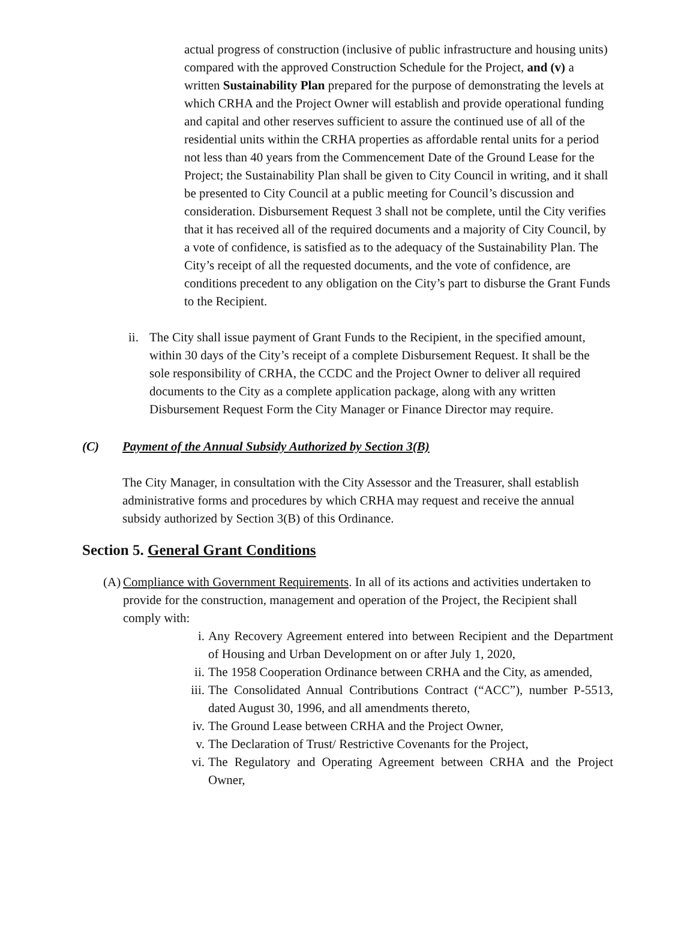actual progress of construction (inclusive of public infrastructure and housing units) compared with the approved Construction Schedule for the Project, and (v) a written Sustainability Plan prepared for the purpose of demonstrating the levels at which CRHA and the Project Owner will establish and provide operational funding and capital and other reserves sufficient to assure the continued use of all of the residential units within the CRHA properties as affordable rental units for a period not less than 40 years from the Commencement Date of the Ground Lease for the Project; the Sustainability Plan shall be given to City Council in writing, and it shall be presented to City Council at a public meeting for Council’s discussion and consideration. Disbursement Request 3 shall not be complete, until the City verifies that it has received all of the required documents and a majority of City Council, by a vote of confidence, is satisfied as to the adequacy of the Sustainability Plan. The City’s receipt of all the requested documents, and the vote of confidence, are conditions precedent to any obligation on the City’s part to disburse the Grant Funds to the Recipient.
ii. The City shall issue payment of Grant Funds to the Recipient, in the specified amount, within 30 days of the City’s receipt of a complete Disbursement Request. It shall be the sole responsibility of CRHA, the CCDC and the Project Owner to deliver all required documents to the City as a complete application package, along with any written Disbursement Request Form the City Manager or Finance Director may require.
(C) Payment of the Annual Subsidy Authorized by Section 3(B)
The City Manager, in consultation with the City Assessor and the Treasurer, shall establish administrative forms and procedures by which CRHA may request and receive the annual subsidy authorized by Section 3(B) of this Ordinance.
Section 5. General Grant Conditions
(A) Compliance with Government Requirements. In all of its actions and activities undertaken to provide for the construction, management and operation of the Project, the Recipient shall comply with:
i. Any Recovery Agreement entered into between Recipient and the Department of Housing and Urban Development on or after July 1, 2020,
ii. The 1958 Cooperation Ordinance between CRHA and the City, as amended,
iii. The Consolidated Annual Contributions Contract (“ACC”), number P-5513, dated August 30, 1996, and all amendments thereto,
iv. The Ground Lease between CRHA and the Project Owner,
v. The Declaration of Trust/ Restrictive Covenants for the Project,
vi. The Regulatory and Operating Agreement between CRHA and the Project Owner,